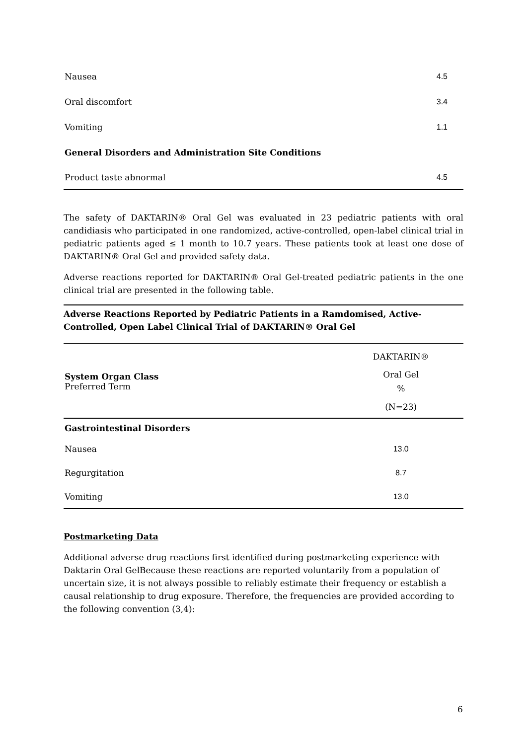| Nausea | 4.5 |
| Oral discomfort | 3.4 |
| Vomiting | 1.1 |
| General Disorders and Administration Site Conditions | |
| Product taste abnormal | 4.5 |
The safety of DAKTARIN® Oral Gel was evaluated in 23 pediatric patients with oral candidiasis who participated in one randomized, active-controlled, open-label clinical trial in pediatric patients aged ≤ 1 month to 10.7 years. These patients took at least one dose of DAKTARIN® Oral Gel and provided safety data.
Adverse reactions reported for DAKTARIN® Oral Gel-treated pediatric patients in the one clinical trial are presented in the following table.
Adverse Reactions Reported by Pediatric Patients in a Ramdomised, Active-Controlled, Open Label Clinical Trial of DAKTARIN® Oral Gel
| | DAKTARIN® |
| --- | --- |
| System Organ Class Preferred Term | Oral Gel % |
| | (N=23) |
| Gastrointestinal Disorders | |
| Nausea | 13.0 |
| Regurgitation | 8.7 |
| Vomiting | 13.0 |
Postmarketing Data
Additional adverse drug reactions first identified during postmarketing experience with Daktarin Oral GelBecause these reactions are reported voluntarily from a population of uncertain size, it is not always possible to reliably estimate their frequency or establish a causal relationship to drug exposure. Therefore, the frequencies are provided according to the following convention (3,4):
6